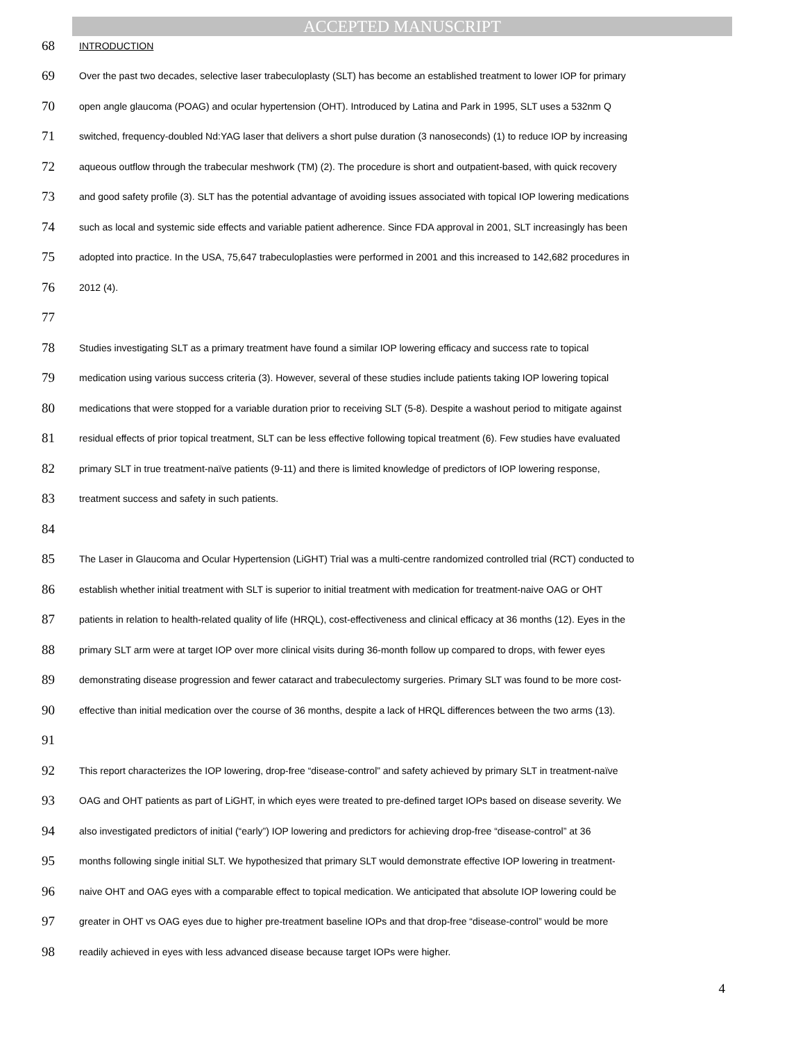ACCEPTED MANUSCRIPT
68 INTRODUCTION
69 Over the past two decades, selective laser trabeculoplasty (SLT) has become an established treatment to lower IOP for primary
70 open angle glaucoma (POAG) and ocular hypertension (OHT). Introduced by Latina and Park in 1995, SLT uses a 532nm Q
71 switched, frequency-doubled Nd:YAG laser that delivers a short pulse duration (3 nanoseconds) (1) to reduce IOP by increasing
72 aqueous outflow through the trabecular meshwork (TM) (2). The procedure is short and outpatient-based, with quick recovery
73 and good safety profile (3). SLT has the potential advantage of avoiding issues associated with topical IOP lowering medications
74 such as local and systemic side effects and variable patient adherence. Since FDA approval in 2001, SLT increasingly has been
75 adopted into practice. In the USA, 75,647 trabeculoplasties were performed in 2001 and this increased to 142,682 procedures in
76 2012 (4).
77
78 Studies investigating SLT as a primary treatment have found a similar IOP lowering efficacy and success rate to topical
79 medication using various success criteria (3). However, several of these studies include patients taking IOP lowering topical
80 medications that were stopped for a variable duration prior to receiving SLT (5-8). Despite a washout period to mitigate against
81 residual effects of prior topical treatment, SLT can be less effective following topical treatment (6). Few studies have evaluated
82 primary SLT in true treatment-naïve patients (9-11) and there is limited knowledge of predictors of IOP lowering response,
83 treatment success and safety in such patients.
84
85 The Laser in Glaucoma and Ocular Hypertension (LiGHT) Trial was a multi-centre randomized controlled trial (RCT) conducted to
86 establish whether initial treatment with SLT is superior to initial treatment with medication for treatment-naive OAG or OHT
87 patients in relation to health-related quality of life (HRQL), cost-effectiveness and clinical efficacy at 36 months (12). Eyes in the
88 primary SLT arm were at target IOP over more clinical visits during 36-month follow up compared to drops, with fewer eyes
89 demonstrating disease progression and fewer cataract and trabeculectomy surgeries. Primary SLT was found to be more cost-
90 effective than initial medication over the course of 36 months, despite a lack of HRQL differences between the two arms (13).
91
92 This report characterizes the IOP lowering, drop-free “disease-control” and safety achieved by primary SLT in treatment-naïve
93 OAG and OHT patients as part of LiGHT, in which eyes were treated to pre-defined target IOPs based on disease severity. We
94 also investigated predictors of initial (“early”) IOP lowering and predictors for achieving drop-free “disease-control” at 36
95 months following single initial SLT. We hypothesized that primary SLT would demonstrate effective IOP lowering in treatment-
96 naive OHT and OAG eyes with a comparable effect to topical medication. We anticipated that absolute IOP lowering could be
97 greater in OHT vs OAG eyes due to higher pre-treatment baseline IOPs and that drop-free “disease-control” would be more
98 readily achieved in eyes with less advanced disease because target IOPs were higher.
4